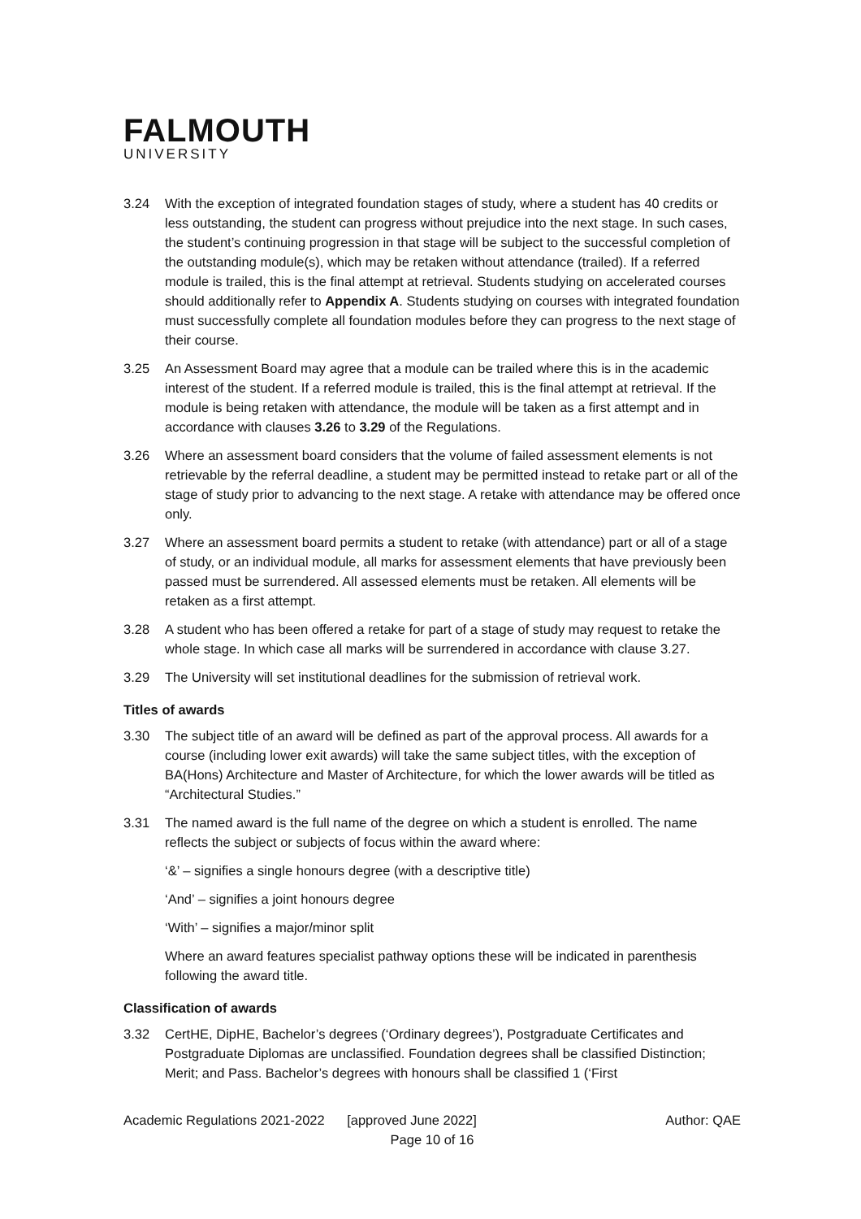FALMOUTH
UNIVERSITY
3.24 With the exception of integrated foundation stages of study, where a student has 40 credits or less outstanding, the student can progress without prejudice into the next stage. In such cases, the student’s continuing progression in that stage will be subject to the successful completion of the outstanding module(s), which may be retaken without attendance (trailed). If a referred module is trailed, this is the final attempt at retrieval. Students studying on accelerated courses should additionally refer to Appendix A. Students studying on courses with integrated foundation must successfully complete all foundation modules before they can progress to the next stage of their course.
3.25 An Assessment Board may agree that a module can be trailed where this is in the academic interest of the student. If a referred module is trailed, this is the final attempt at retrieval. If the module is being retaken with attendance, the module will be taken as a first attempt and in accordance with clauses 3.26 to 3.29 of the Regulations.
3.26 Where an assessment board considers that the volume of failed assessment elements is not retrievable by the referral deadline, a student may be permitted instead to retake part or all of the stage of study prior to advancing to the next stage. A retake with attendance may be offered once only.
3.27 Where an assessment board permits a student to retake (with attendance) part or all of a stage of study, or an individual module, all marks for assessment elements that have previously been passed must be surrendered. All assessed elements must be retaken. All elements will be retaken as a first attempt.
3.28 A student who has been offered a retake for part of a stage of study may request to retake the whole stage. In which case all marks will be surrendered in accordance with clause 3.27.
3.29 The University will set institutional deadlines for the submission of retrieval work.
Titles of awards
3.30 The subject title of an award will be defined as part of the approval process. All awards for a course (including lower exit awards) will take the same subject titles, with the exception of BA(Hons) Architecture and Master of Architecture, for which the lower awards will be titled as “Architectural Studies.”
3.31 The named award is the full name of the degree on which a student is enrolled. The name reflects the subject or subjects of focus within the award where:
‘&’ – signifies a single honours degree (with a descriptive title)
‘And’ – signifies a joint honours degree
‘With’ – signifies a major/minor split
Where an award features specialist pathway options these will be indicated in parenthesis following the award title.
Classification of awards
3.32 CertHE, DipHE, Bachelor’s degrees (‘Ordinary degrees’), Postgraduate Certificates and Postgraduate Diplomas are unclassified. Foundation degrees shall be classified Distinction; Merit; and Pass. Bachelor’s degrees with honours shall be classified 1 (‘First
Academic Regulations 2021-2022 [approved June 2022] Author: QAE
Page 10 of 16